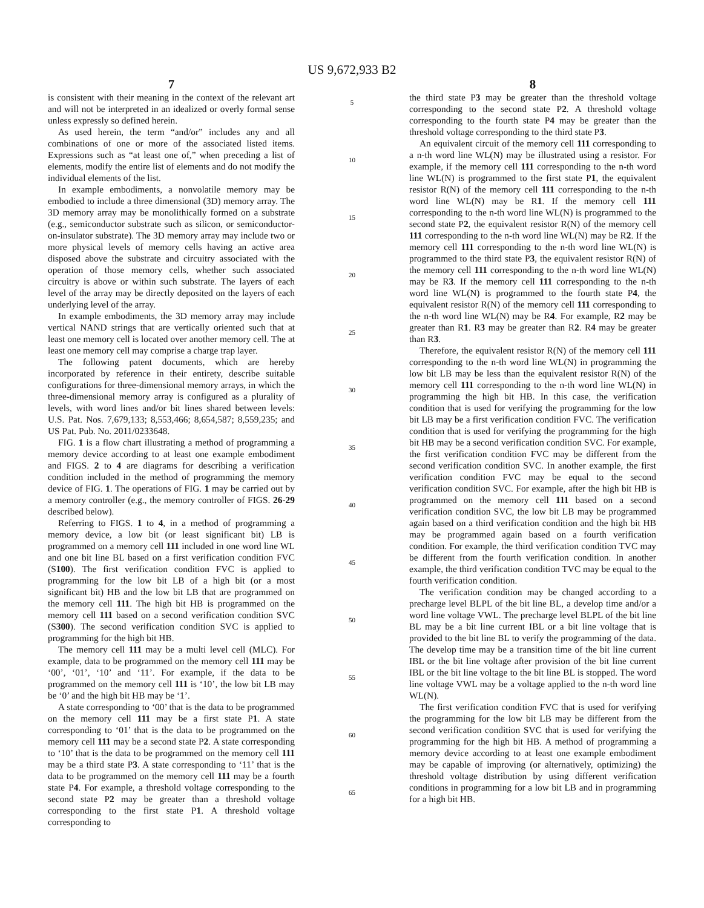US 9,672,933 B2
7
is consistent with their meaning in the context of the relevant art and will not be interpreted in an idealized or overly formal sense unless expressly so defined herein.
As used herein, the term “and/or” includes any and all combinations of one or more of the associated listed items. Expressions such as “at least one of,” when preceding a list of elements, modify the entire list of elements and do not modify the individual elements of the list.
In example embodiments, a nonvolatile memory may be embodied to include a three dimensional (3D) memory array. The 3D memory array may be monolithically formed on a substrate (e.g., semiconductor substrate such as silicon, or semiconductor-on-insulator substrate). The 3D memory array may include two or more physical levels of memory cells having an active area disposed above the substrate and circuitry associated with the operation of those memory cells, whether such associated circuitry is above or within such substrate. The layers of each level of the array may be directly deposited on the layers of each underlying level of the array.
In example embodiments, the 3D memory array may include vertical NAND strings that are vertically oriented such that at least one memory cell is located over another memory cell. The at least one memory cell may comprise a charge trap layer.
The following patent documents, which are hereby incorporated by reference in their entirety, describe suitable configurations for three-dimensional memory arrays, in which the three-dimensional memory array is configured as a plurality of levels, with word lines and/or bit lines shared between levels: U.S. Pat. Nos. 7,679,133; 8,553,466; 8,654,587; 8,559,235; and US Pat. Pub. No. 2011/0233648.
FIG. 1 is a flow chart illustrating a method of programming a memory device according to at least one example embodiment and FIGS. 2 to 4 are diagrams for describing a verification condition included in the method of programming the memory device of FIG. 1. The operations of FIG. 1 may be carried out by a memory controller (e.g., the memory controller of FIGS. 26-29 described below).
Referring to FIGS. 1 to 4, in a method of programming a memory device, a low bit (or least significant bit) LB is programmed on a memory cell 111 included in one word line WL and one bit line BL based on a first verification condition FVC (S100). The first verification condition FVC is applied to programming for the low bit LB of a high bit (or a most significant bit) HB and the low bit LB that are programmed on the memory cell 111. The high bit HB is programmed on the memory cell 111 based on a second verification condition SVC (S300). The second verification condition SVC is applied to programming for the high bit HB.
The memory cell 111 may be a multi level cell (MLC). For example, data to be programmed on the memory cell 111 may be ‘00’, ‘01’, ‘10’ and ‘11’. For example, if the data to be programmed on the memory cell 111 is ‘10’, the low bit LB may be ‘0’ and the high bit HB may be ‘1’.
A state corresponding to ‘00’ that is the data to be programmed on the memory cell 111 may be a first state P1. A state corresponding to ‘01’ that is the data to be programmed on the memory cell 111 may be a second state P2. A state corresponding to ‘10’ that is the data to be programmed on the memory cell 111 may be a third state P3. A state corresponding to ‘11’ that is the data to be programmed on the memory cell 111 may be a fourth state P4. For example, a threshold voltage corresponding to the second state P2 may be greater than a threshold voltage corresponding to the first state P1. A threshold voltage corresponding to
5
10
15
20
25
30
35
40
45
50
55
60
65
8
the third state P3 may be greater than the threshold voltage corresponding to the second state P2. A threshold voltage corresponding to the fourth state P4 may be greater than the threshold voltage corresponding to the third state P3.
An equivalent circuit of the memory cell 111 corresponding to a n-th word line WL(N) may be illustrated using a resistor. For example, if the memory cell 111 corresponding to the n-th word line WL(N) is programmed to the first state P1, the equivalent resistor R(N) of the memory cell 111 corresponding to the n-th word line WL(N) may be R1. If the memory cell 111 corresponding to the n-th word line WL(N) is programmed to the second state P2, the equivalent resistor R(N) of the memory cell 111 corresponding to the n-th word line WL(N) may be R2. If the memory cell 111 corresponding to the n-th word line WL(N) is programmed to the third state P3, the equivalent resistor R(N) of the memory cell 111 corresponding to the n-th word line WL(N) may be R3. If the memory cell 111 corresponding to the n-th word line WL(N) is programmed to the fourth state P4, the equivalent resistor R(N) of the memory cell 111 corresponding to the n-th word line WL(N) may be R4. For example, R2 may be greater than R1. R3 may be greater than R2. R4 may be greater than R3.
Therefore, the equivalent resistor R(N) of the memory cell 111 corresponding to the n-th word line WL(N) in programming the low bit LB may be less than the equivalent resistor R(N) of the memory cell 111 corresponding to the n-th word line WL(N) in programming the high bit HB. In this case, the verification condition that is used for verifying the programming for the low bit LB may be a first verification condition FVC. The verification condition that is used for verifying the programming for the high bit HB may be a second verification condition SVC. For example, the first verification condition FVC may be different from the second verification condition SVC. In another example, the first verification condition FVC may be equal to the second verification condition SVC. For example, after the high bit HB is programmed on the memory cell 111 based on a second verification condition SVC, the low bit LB may be programmed again based on a third verification condition and the high bit HB may be programmed again based on a fourth verification condition. For example, the third verification condition TVC may be different from the fourth verification condition. In another example, the third verification condition TVC may be equal to the fourth verification condition.
The verification condition may be changed according to a precharge level BLPL of the bit line BL, a develop time and/or a word line voltage VWL. The precharge level BLPL of the bit line BL may be a bit line current IBL or a bit line voltage that is provided to the bit line BL to verify the programming of the data. The develop time may be a transition time of the bit line current IBL or the bit line voltage after provision of the bit line current IBL or the bit line voltage to the bit line BL is stopped. The word line voltage VWL may be a voltage applied to the n-th word line WL(N).
The first verification condition FVC that is used for verifying the programming for the low bit LB may be different from the second verification condition SVC that is used for verifying the programming for the high bit HB. A method of programming a memory device according to at least one example embodiment may be capable of improving (or alternatively, optimizing) the threshold voltage distribution by using different verification conditions in programming for a low bit LB and in programming for a high bit HB.